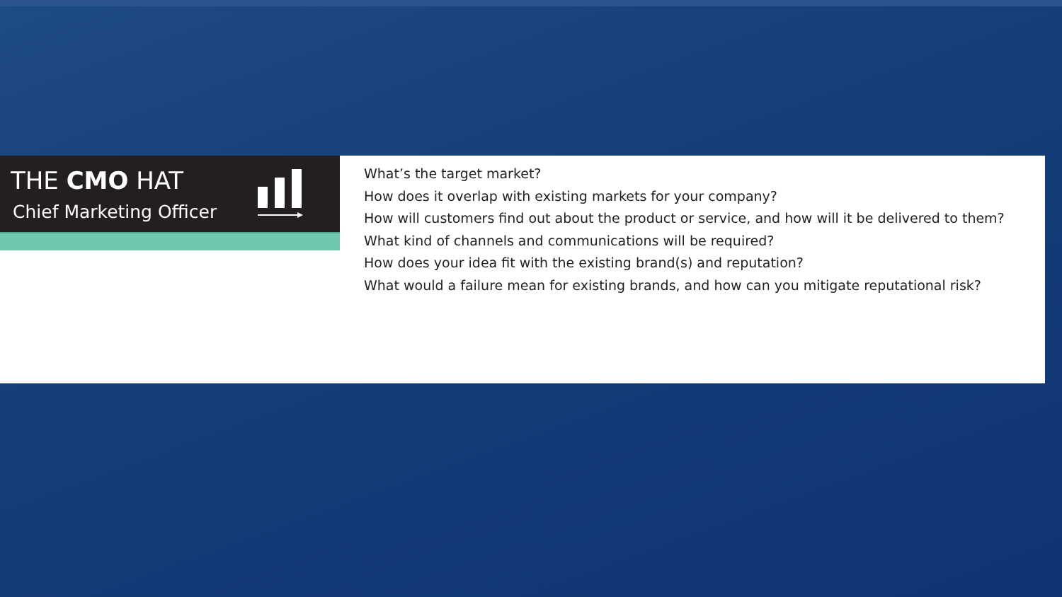THE CMO HAT
Chief Marketing Officer
What’s the target market?
How does it overlap with existing markets for your company?
How will customers find out about the product or service, and how will it be delivered to them?
What kind of channels and communications will be required?
How does your idea fit with the existing brand(s) and reputation?
What would a failure mean for existing brands, and how can you mitigate reputational risk?